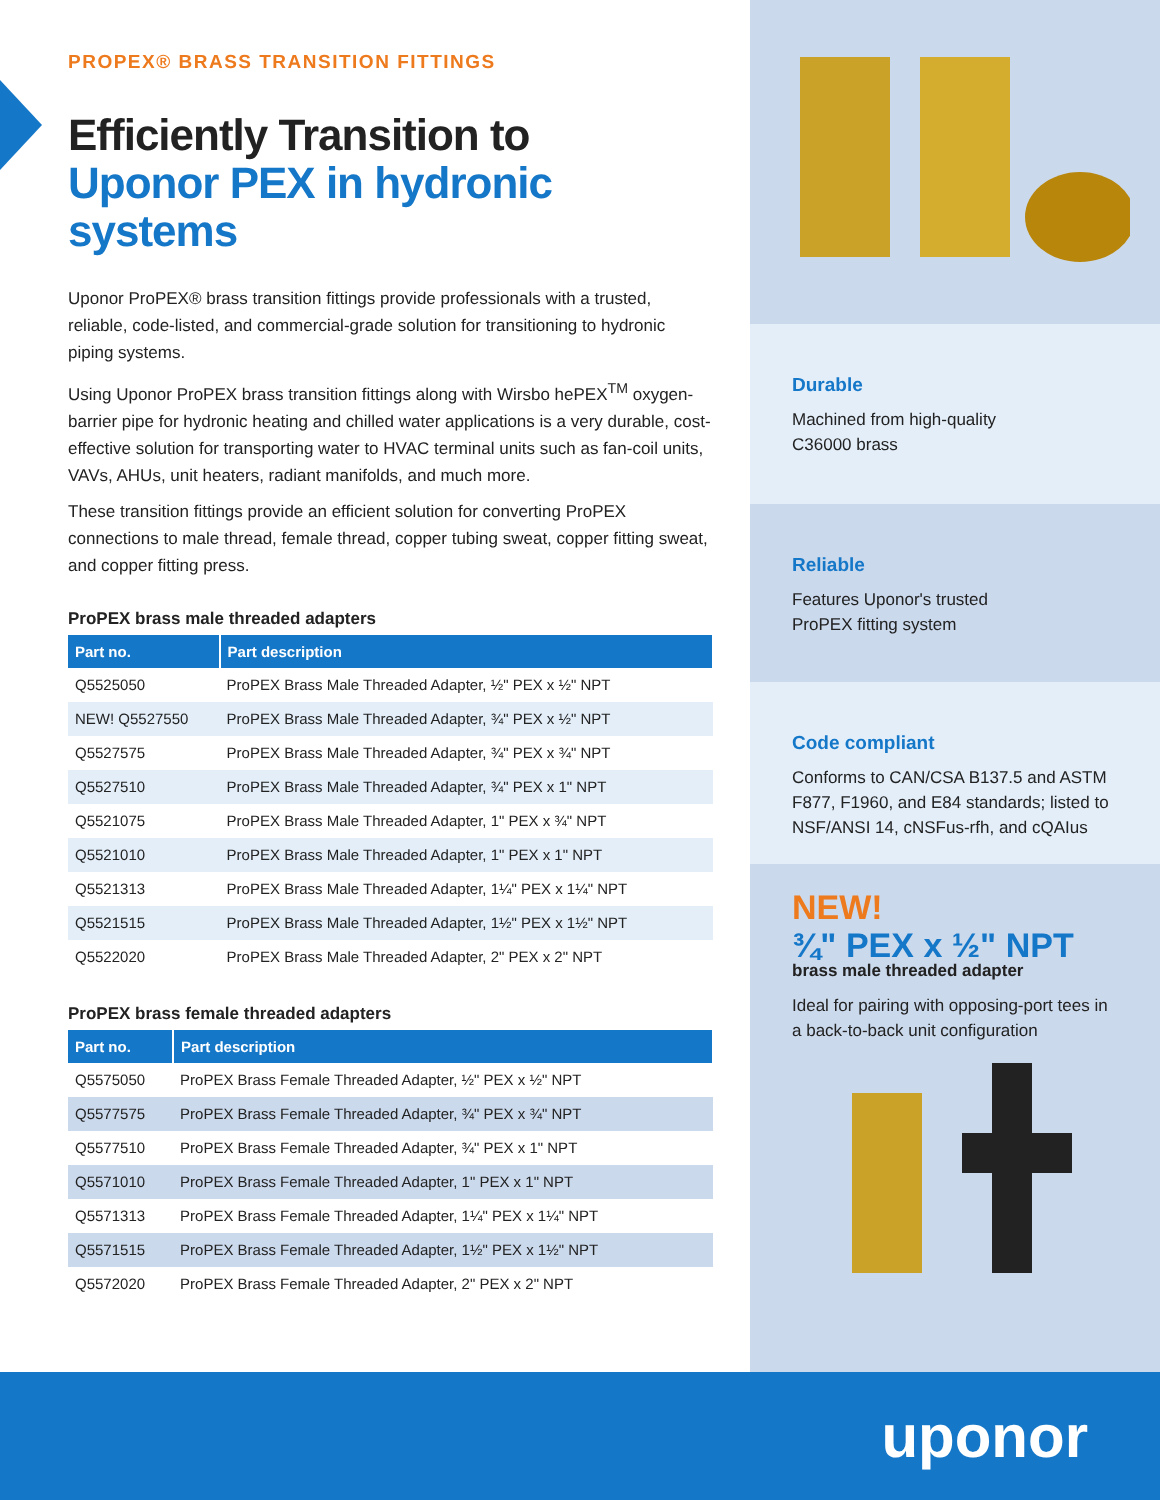PROPEX® BRASS TRANSITION FITTINGS
Efficiently Transition to
Uponor PEX in hydronic systems
Uponor ProPEX® brass transition fittings provide professionals with a trusted, reliable, code-listed, and commercial-grade solution for transitioning to hydronic piping systems.
Using Uponor ProPEX brass transition fittings along with Wirsbo hePEX<sup>TM</sup> oxygen-barrier pipe for hydronic heating and chilled water applications is a very durable, cost-effective solution for transporting water to HVAC terminal units such as fan-coil units, VAVs, AHUs, unit heaters, radiant manifolds, and much more.
These transition fittings provide an efficient solution for converting ProPEX connections to male thread, female thread, copper tubing sweat, copper fitting sweat, and copper fitting press.
ProPEX brass male threaded adapters
| Part no. | Part description |
| --- | --- |
| Q5525050 | ProPEX Brass Male Threaded Adapter, ½" PEX x ½" NPT |
| NEW! Q5527550 | ProPEX Brass Male Threaded Adapter, ¾" PEX x ½" NPT |
| Q5527575 | ProPEX Brass Male Threaded Adapter, ¾" PEX x ¾" NPT |
| Q5527510 | ProPEX Brass Male Threaded Adapter, ¾" PEX x 1" NPT |
| Q5521075 | ProPEX Brass Male Threaded Adapter, 1" PEX x ¾" NPT |
| Q5521010 | ProPEX Brass Male Threaded Adapter, 1" PEX x 1" NPT |
| Q5521313 | ProPEX Brass Male Threaded Adapter, 1¼" PEX x 1¼" NPT |
| Q5521515 | ProPEX Brass Male Threaded Adapter, 1½" PEX x 1½" NPT |
| Q5522020 | ProPEX Brass Male Threaded Adapter, 2" PEX x 2" NPT |
ProPEX brass female threaded adapters
| Part no. | Part description |
| --- | --- |
| Q5575050 | ProPEX Brass Female Threaded Adapter, ½" PEX x ½" NPT |
| Q5577575 | ProPEX Brass Female Threaded Adapter, ¾" PEX x ¾" NPT |
| Q5577510 | ProPEX Brass Female Threaded Adapter, ¾" PEX x 1" NPT |
| Q5571010 | ProPEX Brass Female Threaded Adapter, 1" PEX x 1" NPT |
| Q5571313 | ProPEX Brass Female Threaded Adapter, 1¼" PEX x 1¼" NPT |
| Q5571515 | ProPEX Brass Female Threaded Adapter, 1½" PEX x 1½" NPT |
| Q5572020 | ProPEX Brass Female Threaded Adapter, 2" PEX x 2" NPT |
Durable
Machined from high-quality
C36000 brass
Reliable
Features Uponor's trusted
ProPEX fitting system
Code compliant
Conforms to CAN/CSA B137.5 and ASTM F877, F1960, and E84 standards; listed to NSF/ANSI 14, cNSFus-rfh, and cQAIus
NEW!
¾" PEX x ½" NPT
brass male threaded adapter
Ideal for pairing with opposing-port tees in a back-to-back unit configuration
uponor